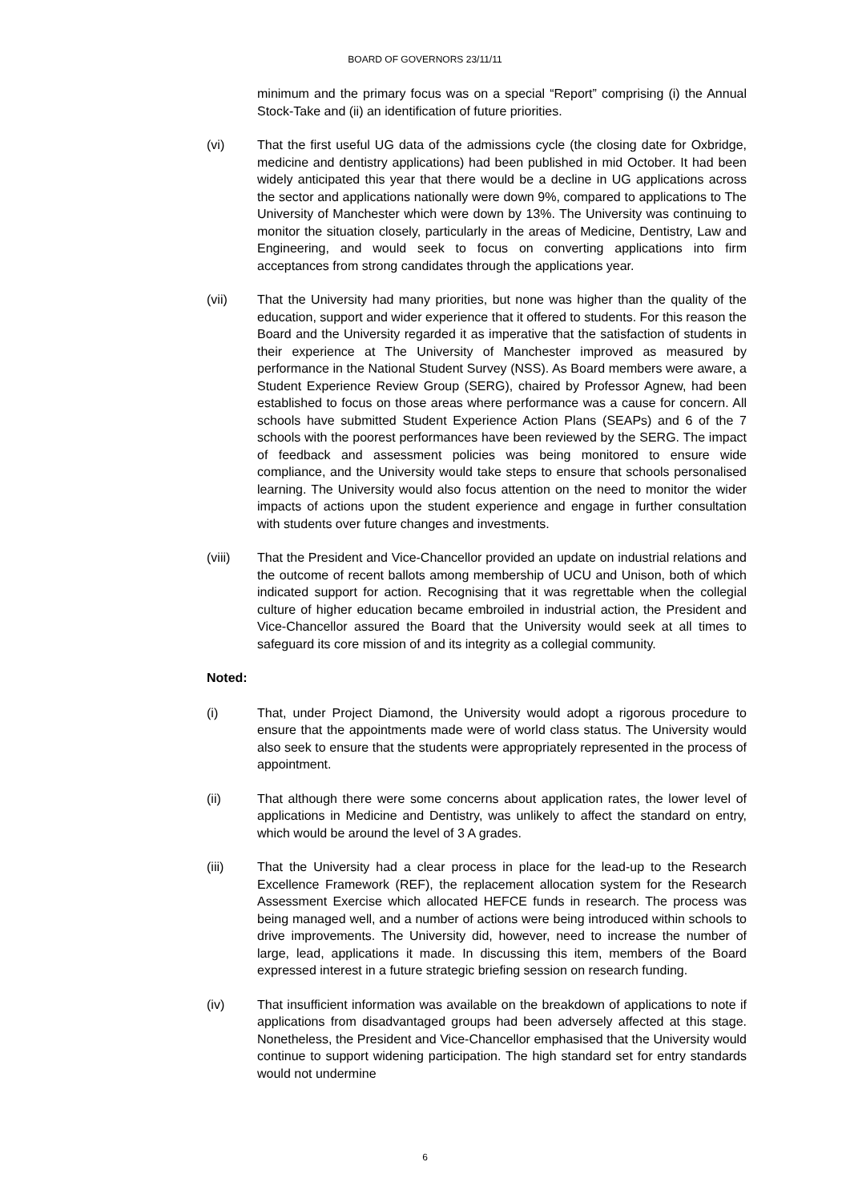BOARD OF GOVERNORS 23/11/11
minimum and the primary focus was on a special “Report” comprising (i) the Annual Stock-Take and (ii) an identification of future priorities.
(vi) That the first useful UG data of the admissions cycle (the closing date for Oxbridge, medicine and dentistry applications) had been published in mid October. It had been widely anticipated this year that there would be a decline in UG applications across the sector and applications nationally were down 9%, compared to applications to The University of Manchester which were down by 13%. The University was continuing to monitor the situation closely, particularly in the areas of Medicine, Dentistry, Law and Engineering, and would seek to focus on converting applications into firm acceptances from strong candidates through the applications year.
(vii) That the University had many priorities, but none was higher than the quality of the education, support and wider experience that it offered to students. For this reason the Board and the University regarded it as imperative that the satisfaction of students in their experience at The University of Manchester improved as measured by performance in the National Student Survey (NSS). As Board members were aware, a Student Experience Review Group (SERG), chaired by Professor Agnew, had been established to focus on those areas where performance was a cause for concern. All schools have submitted Student Experience Action Plans (SEAPs) and 6 of the 7 schools with the poorest performances have been reviewed by the SERG. The impact of feedback and assessment policies was being monitored to ensure wide compliance, and the University would take steps to ensure that schools personalised learning. The University would also focus attention on the need to monitor the wider impacts of actions upon the student experience and engage in further consultation with students over future changes and investments.
(viii) That the President and Vice-Chancellor provided an update on industrial relations and the outcome of recent ballots among membership of UCU and Unison, both of which indicated support for action. Recognising that it was regrettable when the collegial culture of higher education became embroiled in industrial action, the President and Vice-Chancellor assured the Board that the University would seek at all times to safeguard its core mission of and its integrity as a collegial community.
Noted:
(i) That, under Project Diamond, the University would adopt a rigorous procedure to ensure that the appointments made were of world class status. The University would also seek to ensure that the students were appropriately represented in the process of appointment.
(ii) That although there were some concerns about application rates, the lower level of applications in Medicine and Dentistry, was unlikely to affect the standard on entry, which would be around the level of 3 A grades.
(iii) That the University had a clear process in place for the lead-up to the Research Excellence Framework (REF), the replacement allocation system for the Research Assessment Exercise which allocated HEFCE funds in research. The process was being managed well, and a number of actions were being introduced within schools to drive improvements. The University did, however, need to increase the number of large, lead, applications it made. In discussing this item, members of the Board expressed interest in a future strategic briefing session on research funding.
(iv) That insufficient information was available on the breakdown of applications to note if applications from disadvantaged groups had been adversely affected at this stage. Nonetheless, the President and Vice-Chancellor emphasised that the University would continue to support widening participation. The high standard set for entry standards would not undermine
6